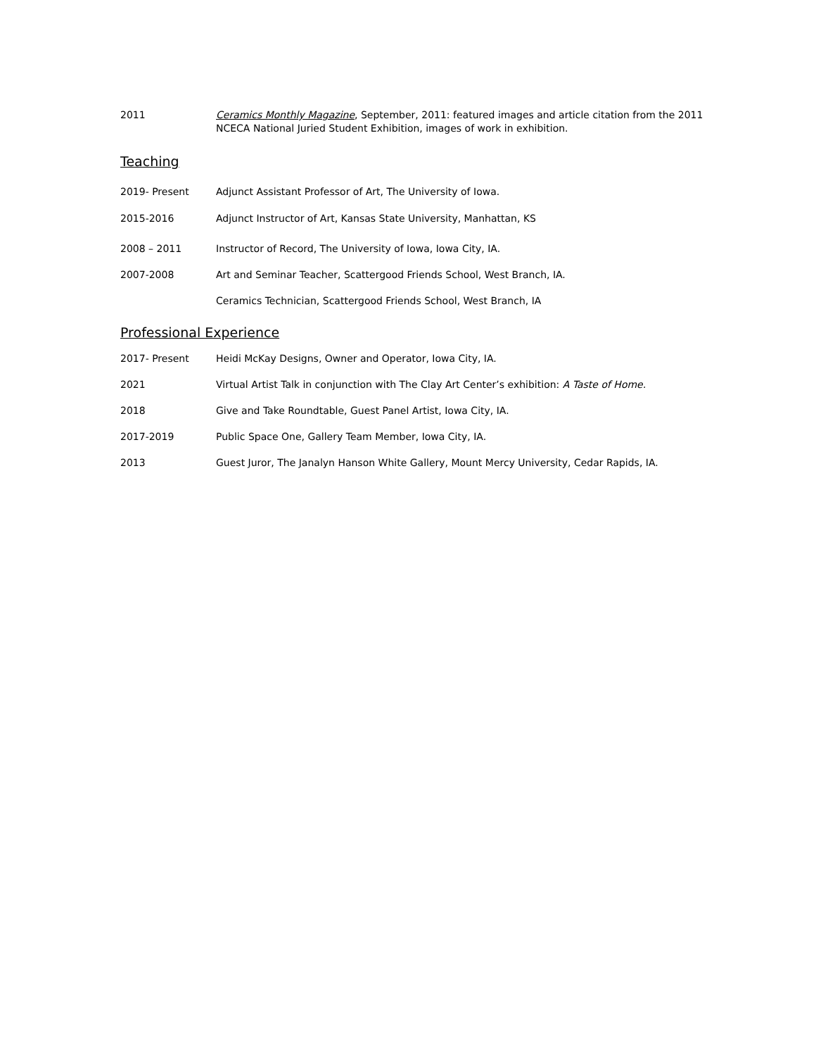2011 Ceramics Monthly Magazine, September, 2011: featured images and article citation from the 2011 NCECA National Juried Student Exhibition, images of work in exhibition.
Teaching
2019- Present Adjunct Assistant Professor of Art, The University of Iowa.
2015-2016 Adjunct Instructor of Art, Kansas State University, Manhattan, KS
2008 – 2011 Instructor of Record, The University of Iowa, Iowa City, IA.
2007-2008 Art and Seminar Teacher, Scattergood Friends School, West Branch, IA.
Ceramics Technician, Scattergood Friends School, West Branch, IA
Professional Experience
2017- Present Heidi McKay Designs, Owner and Operator, Iowa City, IA.
2021 Virtual Artist Talk in conjunction with The Clay Art Center’s exhibition: A Taste of Home.
2018 Give and Take Roundtable, Guest Panel Artist, Iowa City, IA.
2017-2019 Public Space One, Gallery Team Member, Iowa City, IA.
2013 Guest Juror, The Janalyn Hanson White Gallery, Mount Mercy University, Cedar Rapids, IA.